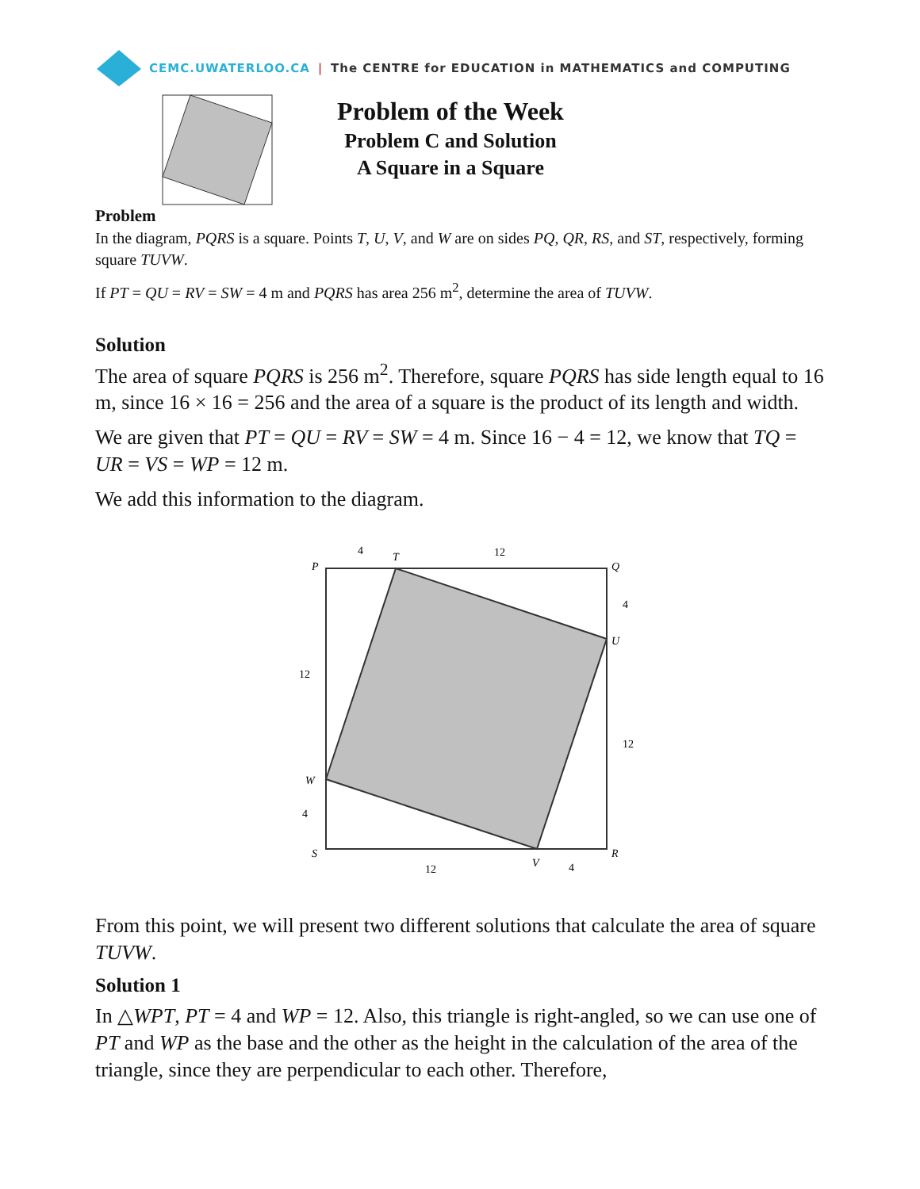CEMC.UWATERLOO.CA | The CENTRE for EDUCATION in MATHEMATICS and COMPUTING
Problem of the Week
Problem C and Solution
A Square in a Square
Problem
In the diagram, PQRS is a square. Points T, U, V, and W are on sides PQ, QR, RS, and ST, respectively, forming square TUVW.
If PT = QU = RV = SW = 4 m and PQRS has area 256 m<sup>2</sup>, determine the area of TUVW.
Solution
The area of square PQRS is 256 m<sup>2</sup>. Therefore, square PQRS has side length equal to 16 m, since 16 × 16 = 256 and the area of a square is the product of its length and width.
We are given that PT = QU = RV = SW = 4 m. Since 16 − 4 = 12, we know that TQ = UR = VS = WP = 12 m.
We add this information to the diagram.
P
Q
S
R
T
U
V
W
4
12
4
12
12
4
12
4
From this point, we will present two different solutions that calculate the area of square TUVW.
Solution 1
In △WPT, PT = 4 and WP = 12. Also, this triangle is right-angled, so we can use one of PT and WP as the base and the other as the height in the calculation of the area of the triangle, since they are perpendicular to each other. Therefore,